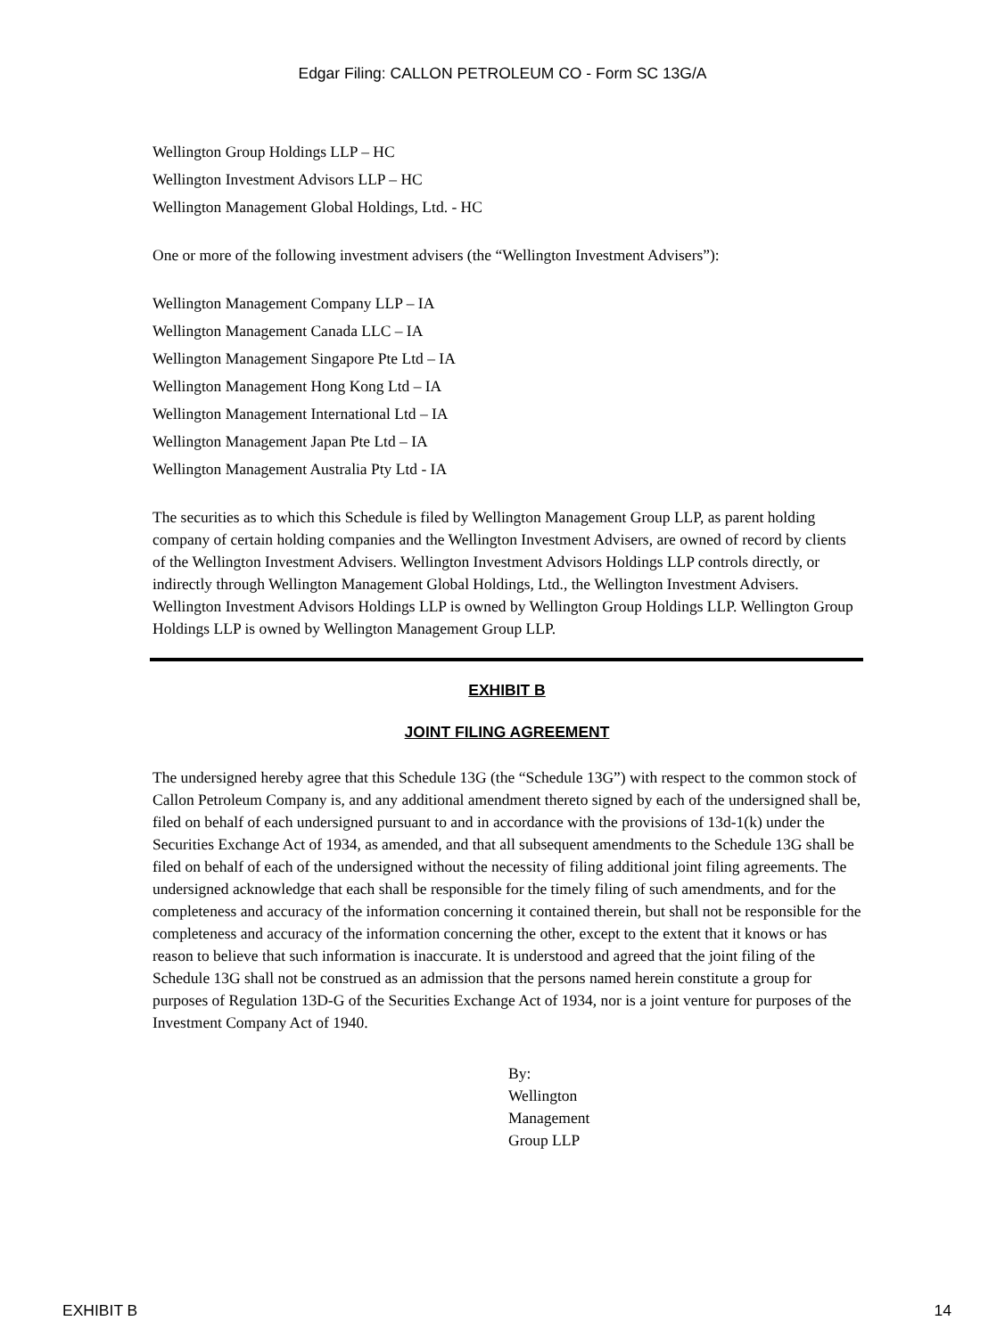Edgar Filing: CALLON PETROLEUM CO - Form SC 13G/A
Wellington Group Holdings LLP – HC
Wellington Investment Advisors LLP – HC
Wellington Management Global Holdings, Ltd. - HC
One or more of the following investment advisers (the “Wellington Investment Advisers”):
Wellington Management Company LLP – IA
Wellington Management Canada LLC – IA
Wellington Management Singapore Pte Ltd – IA
Wellington Management Hong Kong Ltd – IA
Wellington Management International Ltd – IA
Wellington Management Japan Pte Ltd – IA
Wellington Management Australia Pty Ltd - IA
The securities as to which this Schedule is filed by Wellington Management Group LLP, as parent holding company of certain holding companies and the Wellington Investment Advisers, are owned of record by clients of the Wellington Investment Advisers. Wellington Investment Advisors Holdings LLP controls directly, or indirectly through Wellington Management Global Holdings, Ltd., the Wellington Investment Advisers. Wellington Investment Advisors Holdings LLP is owned by Wellington Group Holdings LLP. Wellington Group Holdings LLP is owned by Wellington Management Group LLP.
EXHIBIT B
JOINT FILING AGREEMENT
The undersigned hereby agree that this Schedule 13G (the “Schedule 13G”) with respect to the common stock of Callon Petroleum Company is, and any additional amendment thereto signed by each of the undersigned shall be, filed on behalf of each undersigned pursuant to and in accordance with the provisions of 13d-1(k) under the Securities Exchange Act of 1934, as amended, and that all subsequent amendments to the Schedule 13G shall be filed on behalf of each of the undersigned without the necessity of filing additional joint filing agreements. The undersigned acknowledge that each shall be responsible for the timely filing of such amendments, and for the completeness and accuracy of the information concerning it contained therein, but shall not be responsible for the completeness and accuracy of the information concerning the other, except to the extent that it knows or has reason to believe that such information is inaccurate. It is understood and agreed that the joint filing of the Schedule 13G shall not be construed as an admission that the persons named herein constitute a group for purposes of Regulation 13D-G of the Securities Exchange Act of 1934, nor is a joint venture for purposes of the Investment Company Act of 1940.
By:
Wellington
Management
Group LLP
EXHIBIT B 14